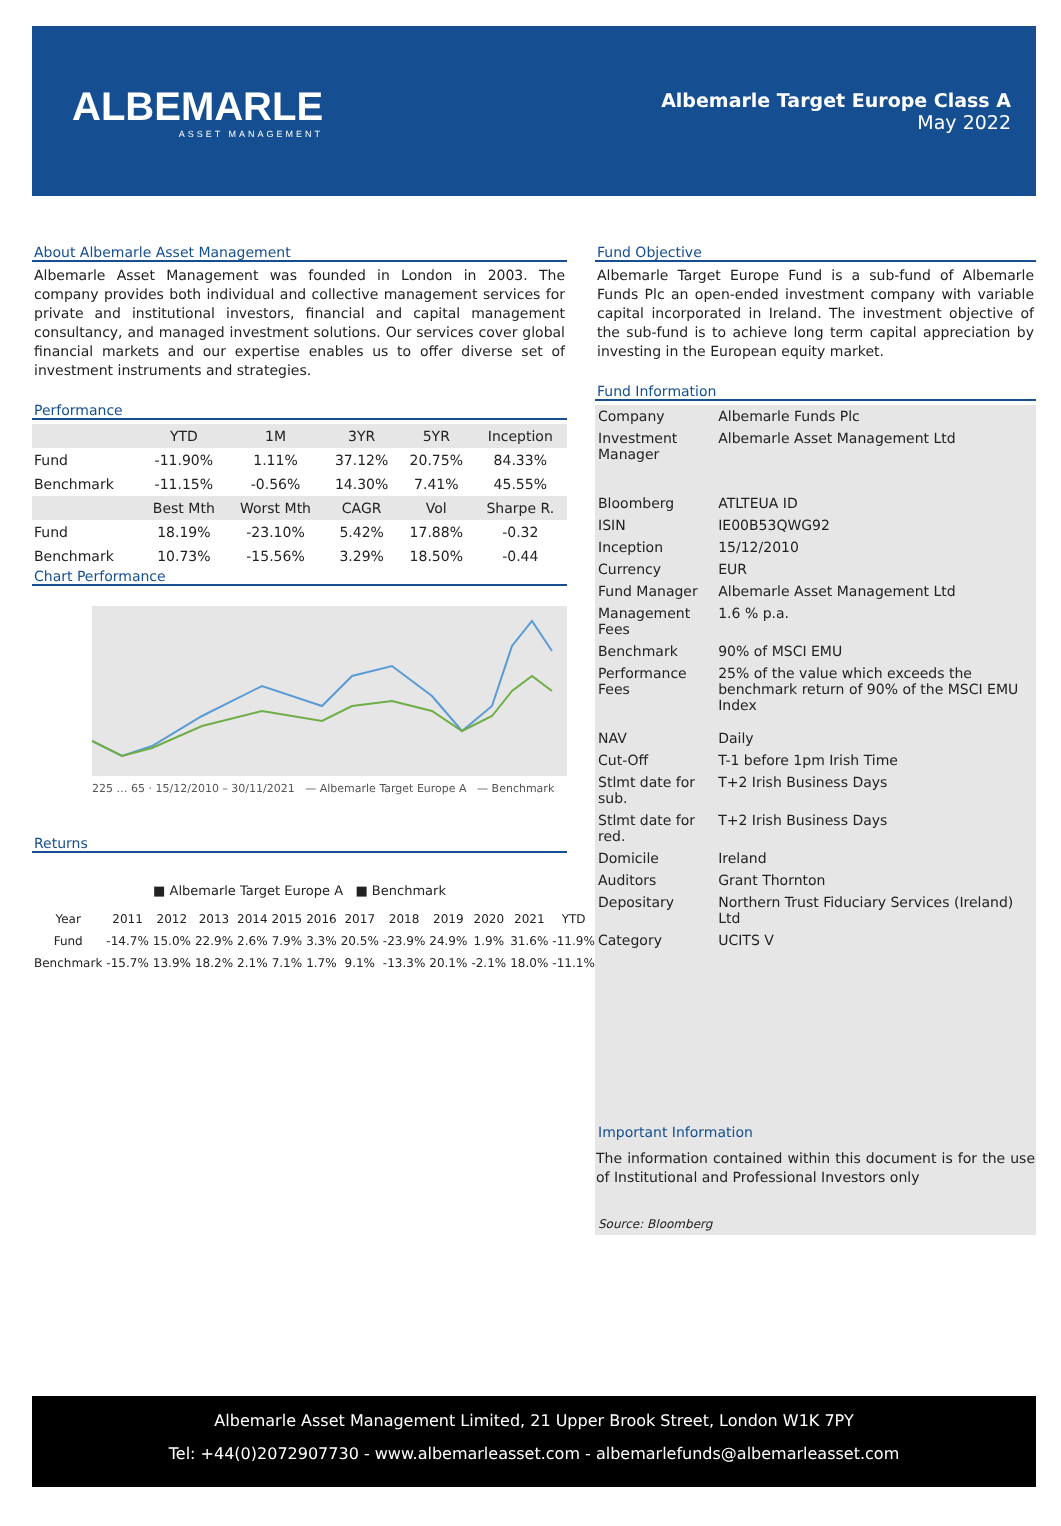ALBEMARLE
ASSET MANAGEMENT
Albemarle Target Europe Class A
May 2022
About Albemarle Asset Management
Albemarle Asset Management was founded in London in 2003. The company provides both individual and collective management services for private and institutional investors, financial and capital management consultancy, and managed investment solutions. Our services cover global financial markets and our expertise enables us to offer diverse set of investment instruments and strategies.
Performance
| | YTD | 1M | 3YR | 5YR | Inception |
| --- | --- | --- | --- | --- | --- |
| Fund | -11.90% | 1.11% | 37.12% | 20.75% | 84.33% |
| Benchmark | -11.15% | -0.56% | 14.30% | 7.41% | 45.55% |
| | Best Mth | Worst Mth | CAGR | Vol | Sharpe R. |
| Fund | 18.19% | -23.10% | 5.42% | 17.88% | -0.32 |
| Benchmark | 10.73% | -15.56% | 3.29% | 18.50% | -0.44 |
Chart Performance
225 … 65 · 15/12/2010 – 30/11/2021 — Albemarle Target Europe A — Benchmark
Returns
■ Albemarle Target Europe A ■ Benchmark
| Year | 2011 | 2012 | 2013 | 2014 | 2015 | 2016 | 2017 | 2018 | 2019 | 2020 | 2021 | YTD |
| --- | --- | --- | --- | --- | --- | --- | --- | --- | --- | --- | --- | --- |
| Fund | -14.7% | 15.0% | 22.9% | 2.6% | 7.9% | 3.3% | 20.5% | -23.9% | 24.9% | 1.9% | 31.6% | -11.9% |
| Benchmark | -15.7% | 13.9% | 18.2% | 2.1% | 7.1% | 1.7% | 9.1% | -13.3% | 20.1% | -2.1% | 18.0% | -11.1% |
Fund Objective
Albemarle Target Europe Fund is a sub-fund of Albemarle Funds Plc an open-ended investment company with variable capital incorporated in Ireland. The investment objective of the sub-fund is to achieve long term capital appreciation by investing in the European equity market.
Fund Information
| Company | Albemarle Funds Plc |
| Investment Manager | Albemarle Asset Management Ltd |
| Bloomberg | ATLTEUA ID |
| ISIN | IE00B53QWG92 |
| Inception | 15/12/2010 |
| Currency | EUR |
| Fund Manager | Albemarle Asset Management Ltd |
| Management Fees | 1.6 % p.a. |
| Benchmark | 90% of MSCI EMU |
| Performance Fees | 25% of the value which exceeds the benchmark return of 90% of the MSCI EMU Index |
| NAV | Daily |
| Cut-Off | T-1 before 1pm Irish Time |
| Stlmt date for sub. | T+2 Irish Business Days |
| Stlmt date for red. | T+2 Irish Business Days |
| Domicile | Ireland |
| Auditors | Grant Thornton |
| Depositary | Northern Trust Fiduciary Services (Ireland) Ltd |
| Category | UCITS V |
Important Information
The information contained within this document is for the use of Institutional and Professional Investors only
Source: Bloomberg
Albemarle Asset Management Limited, 21 Upper Brook Street, London W1K 7PY
Tel: +44(0)2072907730 - www.albemarleasset.com - albemarlefunds@albemarleasset.com